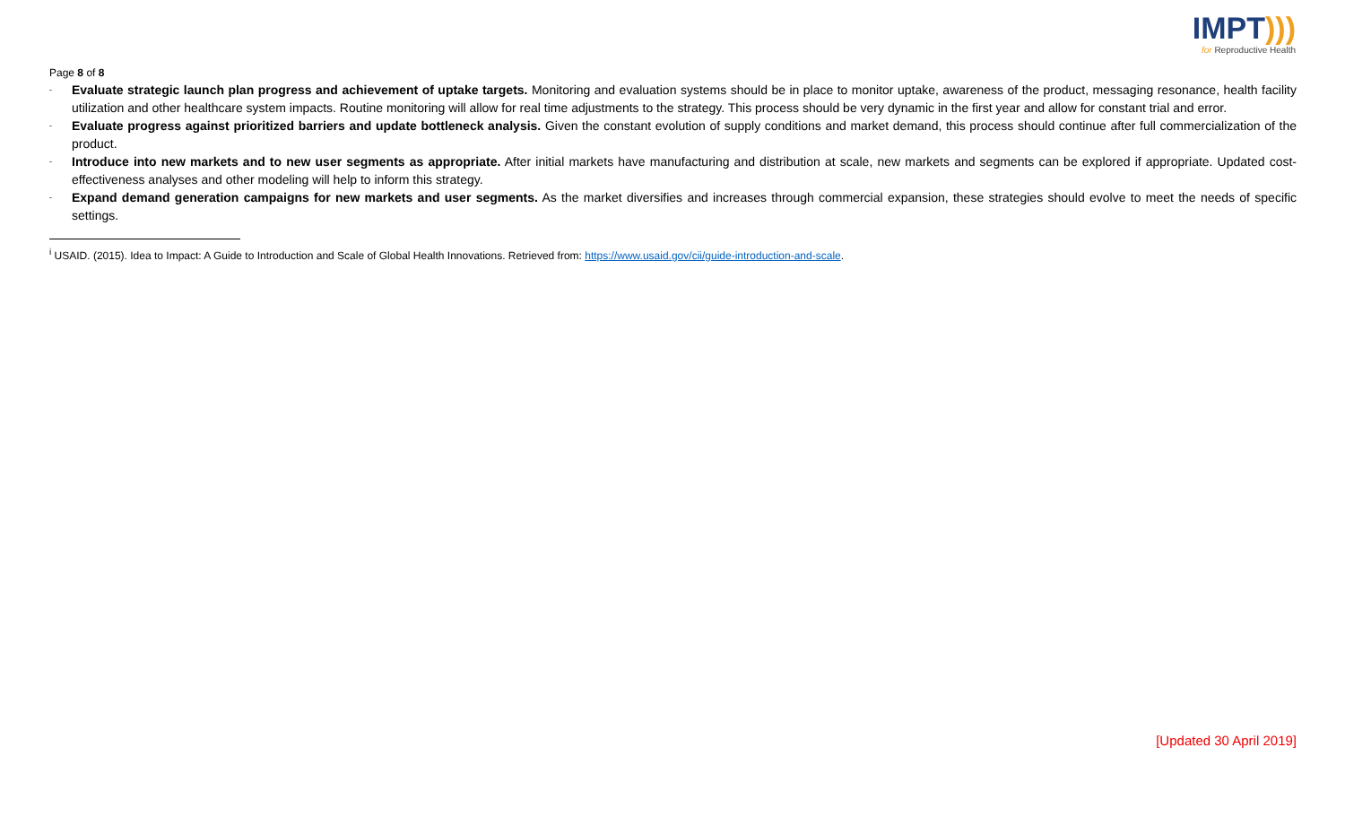Page 8 of 8
IMPT)))
for Reproductive Health
- Evaluate strategic launch plan progress and achievement of uptake targets. Monitoring and evaluation systems should be in place to monitor uptake, awareness of the product, messaging resonance, health facility utilization and other healthcare system impacts. Routine monitoring will allow for real time adjustments to the strategy. This process should be very dynamic in the first year and allow for constant trial and error.
- Evaluate progress against prioritized barriers and update bottleneck analysis. Given the constant evolution of supply conditions and market demand, this process should continue after full commercialization of the product.
- Introduce into new markets and to new user segments as appropriate. After initial markets have manufacturing and distribution at scale, new markets and segments can be explored if appropriate. Updated cost-effectiveness analyses and other modeling will help to inform this strategy.
- Expand demand generation campaigns for new markets and user segments. As the market diversifies and increases through commercial expansion, these strategies should evolve to meet the needs of specific settings.
<sup>i</sup> USAID. (2015). Idea to Impact: A Guide to Introduction and Scale of Global Health Innovations. Retrieved from: https://www.usaid.gov/cii/guide-introduction-and-scale.
[Updated 30 April 2019]